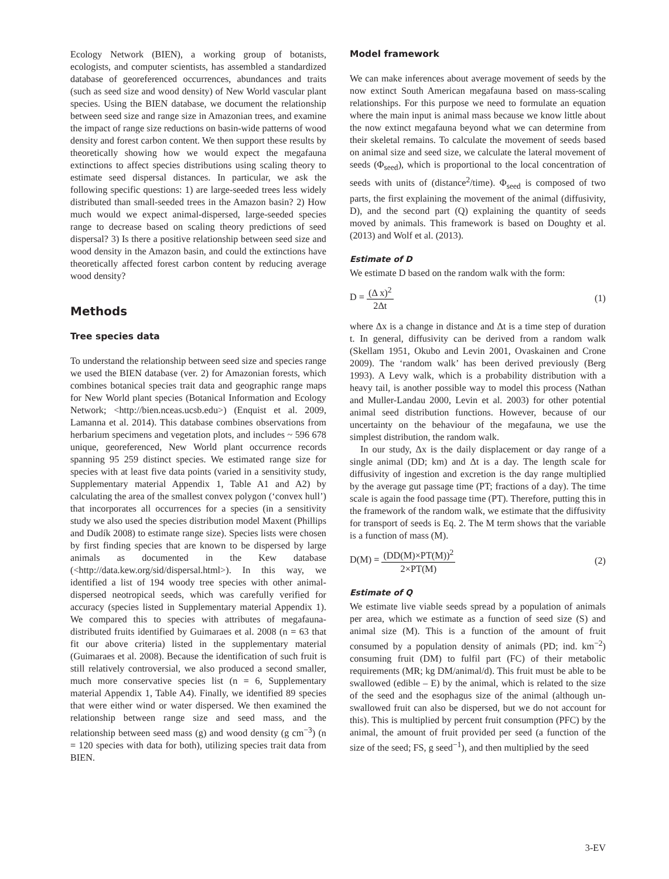Ecology Network (BIEN), a working group of botanists, ecologists, and computer scientists, has assembled a standardized database of georeferenced occurrences, abundances and traits (such as seed size and wood density) of New World vascular plant species. Using the BIEN database, we document the relationship between seed size and range size in Amazonian trees, and examine the impact of range size reductions on basin-wide patterns of wood density and forest carbon content. We then support these results by theoretically showing how we would expect the megafauna extinctions to affect species distributions using scaling theory to estimate seed dispersal distances. In particular, we ask the following specific questions: 1) are large-seeded trees less widely distributed than small-seeded trees in the Amazon basin? 2) How much would we expect animal-dispersed, large-seeded species range to decrease based on scaling theory predictions of seed dispersal? 3) Is there a positive relationship between seed size and wood density in the Amazon basin, and could the extinctions have theoretically affected forest carbon content by reducing average wood density?
Methods
Tree species data
To understand the relationship between seed size and species range we used the BIEN database (ver. 2) for Amazonian forests, which combines botanical species trait data and geographic range maps for New World plant species (Botanical Information and Ecology Network; <http://bien.nceas.ucsb.edu>) (Enquist et al. 2009, Lamanna et al. 2014). This database combines observations from herbarium specimens and vegetation plots, and includes ~ 596 678 unique, georeferenced, New World plant occurrence records spanning 95 259 distinct species. We estimated range size for species with at least five data points (varied in a sensitivity study, Supplementary material Appendix 1, Table A1 and A2) by calculating the area of the smallest convex polygon (‘convex hull’) that incorporates all occurrences for a species (in a sensitivity study we also used the species distribution model Maxent (Phillips and Dudík 2008) to estimate range size). Species lists were chosen by first finding species that are known to be dispersed by large animals as documented in the Kew database (<http://data.kew.org/sid/dispersal.html>). In this way, we identified a list of 194 woody tree species with other animal-dispersed neotropical seeds, which was carefully verified for accuracy (species listed in Supplementary material Appendix 1). We compared this to species with attributes of megafauna-distributed fruits identified by Guimaraes et al. 2008 (n = 63 that fit our above criteria) listed in the supplementary material (Guimaraes et al. 2008). Because the identification of such fruit is still relatively controversial, we also produced a second smaller, much more conservative species list (n = 6, Supplementary material Appendix 1, Table A4). Finally, we identified 89 species that were either wind or water dispersed. We then examined the relationship between range size and seed mass, and the relationship between seed mass (g) and wood density (g cm<sup>−3</sup>) (n = 120 species with data for both), utilizing species trait data from BIEN.
Model framework
We can make inferences about average movement of seeds by the now extinct South American megafauna based on mass-scaling relationships. For this purpose we need to formulate an equation where the main input is animal mass because we know little about the now extinct megafauna beyond what we can determine from their skeletal remains. To calculate the movement of seeds based on animal size and seed size, we calculate the lateral movement of seeds (Φ<sub>seed</sub>), which is proportional to the local concentration of seeds with units of (distance<sup>2</sup>/time). Φ<sub>seed</sub> is composed of two parts, the first explaining the movement of the animal (diffusivity, D), and the second part (Q) explaining the quantity of seeds moved by animals. This framework is based on Doughty et al. (2013) and Wolf et al. (2013).
Estimate of D
We estimate D based on the random walk with the form:
D = (Δ x)<sup>2</sup> 2Δt (1)
where Δx is a change in distance and Δt is a time step of duration t. In general, diffusivity can be derived from a random walk (Skellam 1951, Okubo and Levin 2001, Ovaskainen and Crone 2009). The ‘random walk’ has been derived previously (Berg 1993). A Levy walk, which is a probability distribution with a heavy tail, is another possible way to model this process (Nathan and Muller-Landau 2000, Levin et al. 2003) for other potential animal seed distribution functions. However, because of our uncertainty on the behaviour of the megafauna, we use the simplest distribution, the random walk.
In our study, Δx is the daily displacement or day range of a single animal (DD; km) and Δt is a day. The length scale for diffusivity of ingestion and excretion is the day range multiplied by the average gut passage time (PT; fractions of a day). The time scale is again the food passage time (PT). Therefore, putting this in the framework of the random walk, we estimate that the diffusivity for transport of seeds is Eq. 2. The M term shows that the variable is a function of mass (M).
D(M) = (DD(M)×PT(M))<sup>2</sup> 2×PT(M) (2)
Estimate of Q
We estimate live viable seeds spread by a population of animals per area, which we estimate as a function of seed size (S) and animal size (M). This is a function of the amount of fruit consumed by a population density of animals (PD; ind. km<sup>−2</sup>) consuming fruit (DM) to fulfil part (FC) of their metabolic requirements (MR; kg DM/animal/d). This fruit must be able to be swallowed (edible – E) by the animal, which is related to the size of the seed and the esophagus size of the animal (although un-swallowed fruit can also be dispersed, but we do not account for this). This is multiplied by percent fruit consumption (PFC) by the animal, the amount of fruit provided per seed (a function of the size of the seed; FS, g seed<sup>−1</sup>), and then multiplied by the seed
3-EV